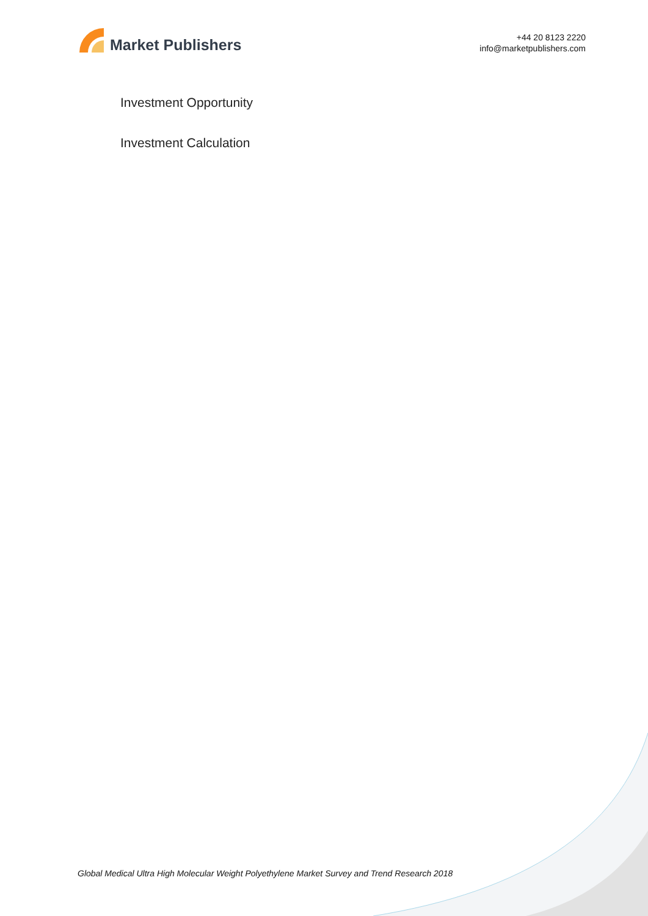Market Publishers
+44 20 8123 2220
info@marketpublishers.com
Investment Opportunity
Investment Calculation
Global Medical Ultra High Molecular Weight Polyethylene Market Survey and Trend Research 2018